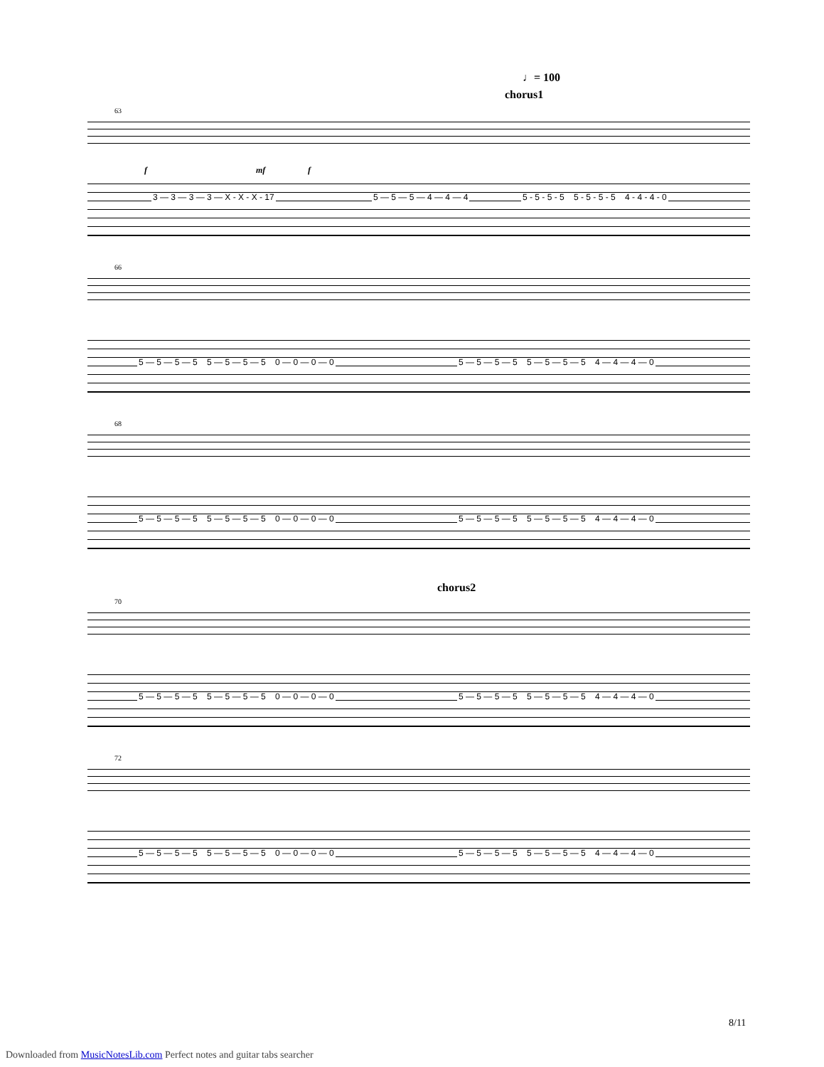♩= 100
chorus1
63
f mf f
3 — 3 — 3 — 3 — X - X - X - 17 5 — 5 — 5 — 4 — 4 — 4 5 - 5 - 5 - 5 5 - 5 - 5 - 5 4 - 4 - 4 - 0
chorus2
66
5 — 5 — 5 — 5 5 — 5 — 5 — 5 0 — 0 — 0 — 0 5 — 5 — 5 — 5 5 — 5 — 5 — 5 4 — 4 — 4 — 0
68
5 — 5 — 5 — 5 5 — 5 — 5 — 5 0 — 0 — 0 — 0 5 — 5 — 5 — 5 5 — 5 — 5 — 5 4 — 4 — 4 — 0
70
5 — 5 — 5 — 5 5 — 5 — 5 — 5 0 — 0 — 0 — 0 5 — 5 — 5 — 5 5 — 5 — 5 — 5 4 — 4 — 4 — 0
72
5 — 5 — 5 — 5 5 — 5 — 5 — 5 0 — 0 — 0 — 0 5 — 5 — 5 — 5 5 — 5 — 5 — 5 4 — 4 — 4 — 0
8/11
Downloaded from MusicNotesLib.com Perfect notes and guitar tabs searcher